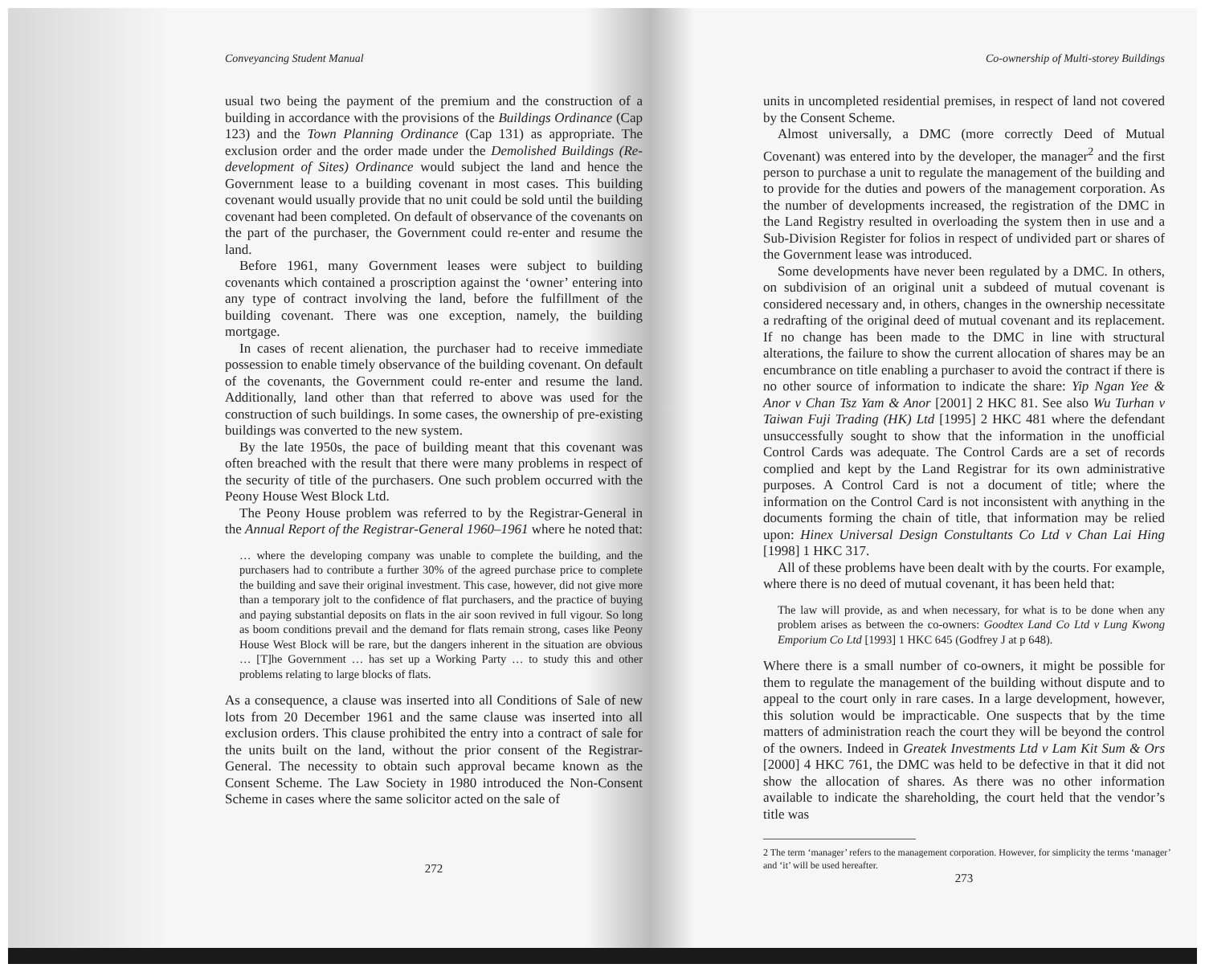Conveyancing Student Manual
usual two being the payment of the premium and the construction of a building in accordance with the provisions of the Buildings Ordinance (Cap 123) and the Town Planning Ordinance (Cap 131) as appropriate. The exclusion order and the order made under the Demolished Buildings (Re-development of Sites) Ordinance would subject the land and hence the Government lease to a building covenant in most cases. This building covenant would usually provide that no unit could be sold until the building covenant had been completed. On default of observance of the covenants on the part of the purchaser, the Government could re-enter and resume the land.
Before 1961, many Government leases were subject to building covenants which contained a proscription against the ‘owner’ entering into any type of contract involving the land, before the fulfillment of the building covenant. There was one exception, namely, the building mortgage.
In cases of recent alienation, the purchaser had to receive immediate possession to enable timely observance of the building covenant. On default of the covenants, the Government could re-enter and resume the land. Additionally, land other than that referred to above was used for the construction of such buildings. In some cases, the ownership of pre-existing buildings was converted to the new system.
By the late 1950s, the pace of building meant that this covenant was often breached with the result that there were many problems in respect of the security of title of the purchasers. One such problem occurred with the Peony House West Block Ltd.
The Peony House problem was referred to by the Registrar-General in the Annual Report of the Registrar-General 1960–1961 where he noted that:
… where the developing company was unable to complete the building, and the purchasers had to contribute a further 30% of the agreed purchase price to complete the building and save their original investment. This case, however, did not give more than a temporary jolt to the confidence of flat purchasers, and the practice of buying and paying substantial deposits on flats in the air soon revived in full vigour. So long as boom conditions prevail and the demand for flats remain strong, cases like Peony House West Block will be rare, but the dangers inherent in the situation are obvious … [T]he Government … has set up a Working Party … to study this and other problems relating to large blocks of flats.
As a consequence, a clause was inserted into all Conditions of Sale of new lots from 20 December 1961 and the same clause was inserted into all exclusion orders. This clause prohibited the entry into a contract of sale for the units built on the land, without the prior consent of the Registrar-General. The necessity to obtain such approval became known as the Consent Scheme. The Law Society in 1980 introduced the Non-Consent Scheme in cases where the same solicitor acted on the sale of
272
Co-ownership of Multi-storey Buildings
units in uncompleted residential premises, in respect of land not covered by the Consent Scheme.
Almost universally, a DMC (more correctly Deed of Mutual Covenant) was entered into by the developer, the manager<sup>2</sup> and the first person to purchase a unit to regulate the management of the building and to provide for the duties and powers of the management corporation. As the number of developments increased, the registration of the DMC in the Land Registry resulted in overloading the system then in use and a Sub-Division Register for folios in respect of undivided part or shares of the Government lease was introduced.
Some developments have never been regulated by a DMC. In others, on subdivision of an original unit a subdeed of mutual covenant is considered necessary and, in others, changes in the ownership necessitate a redrafting of the original deed of mutual covenant and its replacement. If no change has been made to the DMC in line with structural alterations, the failure to show the current allocation of shares may be an encumbrance on title enabling a purchaser to avoid the contract if there is no other source of information to indicate the share: Yip Ngan Yee & Anor v Chan Tsz Yam & Anor [2001] 2 HKC 81. See also Wu Turhan v Taiwan Fuji Trading (HK) Ltd [1995] 2 HKC 481 where the defendant unsuccessfully sought to show that the information in the unofficial Control Cards was adequate. The Control Cards are a set of records complied and kept by the Land Registrar for its own administrative purposes. A Control Card is not a document of title; where the information on the Control Card is not inconsistent with anything in the documents forming the chain of title, that information may be relied upon: Hinex Universal Design Constultants Co Ltd v Chan Lai Hing [1998] 1 HKC 317.
All of these problems have been dealt with by the courts. For example, where there is no deed of mutual covenant, it has been held that:
The law will provide, as and when necessary, for what is to be done when any problem arises as between the co-owners: Goodtex Land Co Ltd v Lung Kwong Emporium Co Ltd [1993] 1 HKC 645 (Godfrey J at p 648).
Where there is a small number of co-owners, it might be possible for them to regulate the management of the building without dispute and to appeal to the court only in rare cases. In a large development, however, this solution would be impracticable. One suspects that by the time matters of administration reach the court they will be beyond the control of the owners. Indeed in Greatek Investments Ltd v Lam Kit Sum & Ors [2000] 4 HKC 761, the DMC was held to be defective in that it did not show the allocation of shares. As there was no other information available to indicate the shareholding, the court held that the vendor’s title was
2 The term ‘manager’ refers to the management corporation. However, for simplicity the terms ‘manager’ and ‘it’ will be used hereafter.
273